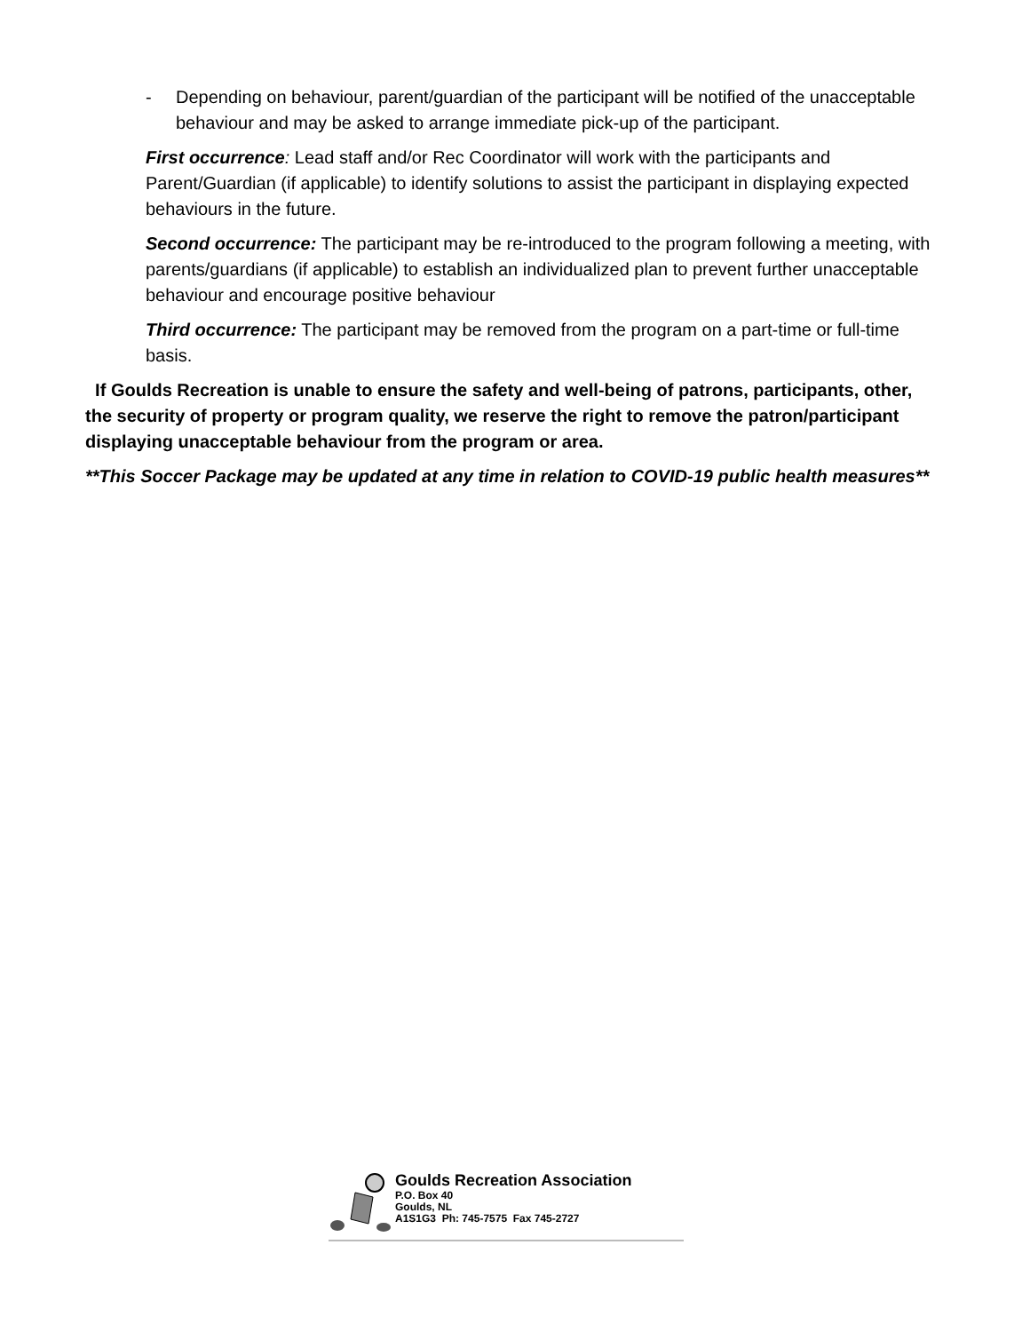- Depending on behaviour, parent/guardian of the participant will be notified of the unacceptable behaviour and may be asked to arrange immediate pick-up of the participant.
First occurrence: Lead staff and/or Rec Coordinator will work with the participants and Parent/Guardian (if applicable) to identify solutions to assist the participant in displaying expected behaviours in the future.
Second occurrence: The participant may be re-introduced to the program following a meeting, with parents/guardians (if applicable) to establish an individualized plan to prevent further unacceptable behaviour and encourage positive behaviour
Third occurrence: The participant may be removed from the program on a part-time or full-time basis.
If Goulds Recreation is unable to ensure the safety and well-being of patrons, participants, other, the security of property or program quality, we reserve the right to remove the patron/participant displaying unacceptable behaviour from the program or area.
**This Soccer Package may be updated at any time in relation to COVID-19 public health measures**
Goulds Recreation Association
P.O. Box 40
Goulds, NL
A1S1G3 Ph: 745-7575 Fax 745-2727